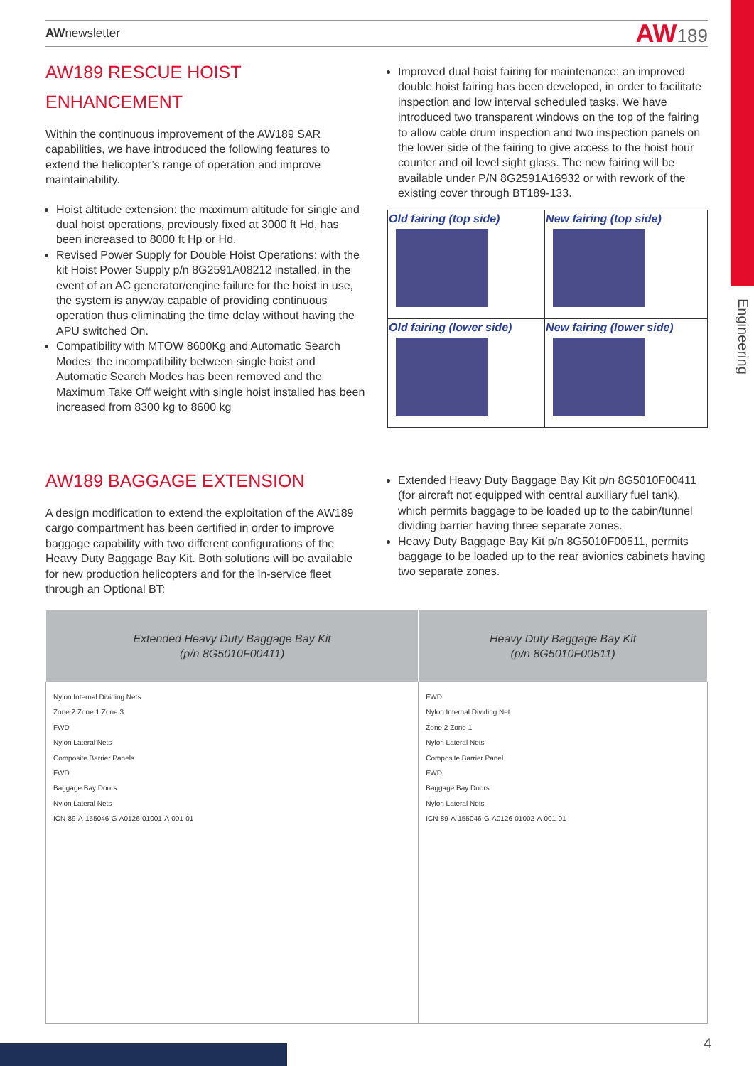Engineering
AWnewsletter
AW189
AW189 RESCUE HOIST
ENHANCEMENT
Within the continuous improvement of the AW189 SAR capabilities, we have introduced the following features to extend the helicopter’s range of operation and improve maintainability.
Hoist altitude extension: the maximum altitude for single and dual hoist operations, previously fixed at 3000 ft Hd, has been increased to 8000 ft Hp or Hd.
Revised Power Supply for Double Hoist Operations: with the kit Hoist Power Supply p/n 8G2591A08212 installed, in the event of an AC generator/engine failure for the hoist in use, the system is anyway capable of providing continuous operation thus eliminating the time delay without having the APU switched On.
Compatibility with MTOW 8600Kg and Automatic Search Modes: the incompatibility between single hoist and Automatic Search Modes has been removed and the Maximum Take Off weight with single hoist installed has been increased from 8300 kg to 8600 kg
Improved dual hoist fairing for maintenance: an improved double hoist fairing has been developed, in order to facilitate inspection and low interval scheduled tasks. We have introduced two transparent windows on the top of the fairing to allow cable drum inspection and two inspection panels on the lower side of the fairing to give access to the hoist hour counter and oil level sight glass. The new fairing will be available under P/N 8G2591A16932 or with rework of the existing cover through BT189-133.
| Old fairing (top side) | New fairing (top side) |
| Old fairing (lower side) | New fairing (lower side) |
AW189 BAGGAGE EXTENSION
A design modification to extend the exploitation of the AW189 cargo compartment has been certified in order to improve baggage capability with two different configurations of the Heavy Duty Baggage Bay Kit. Both solutions will be available for new production helicopters and for the in-service fleet through an Optional BT:
Extended Heavy Duty Baggage Bay Kit p/n 8G5010F00411 (for aircraft not equipped with central auxiliary fuel tank), which permits baggage to be loaded up to the cabin/tunnel dividing barrier having three separate zones.
Heavy Duty Baggage Bay Kit p/n 8G5010F00511, permits baggage to be loaded up to the rear avionics cabinets having two separate zones.
| Extended Heavy Duty Baggage Bay Kit (p/n 8G5010F00411) | Heavy Duty Baggage Bay Kit (p/n 8G5010F00511) |
| --- | --- |
| Nylon Internal Dividing Nets Zone 2 Zone 1 Zone 3 FWD Nylon Lateral Nets Composite Barrier Panels FWD Baggage Bay Doors Nylon Lateral Nets ICN-89-A-155046-G-A0126-01001-A-001-01 | FWD Nylon Internal Dividing Net Zone 2 Zone 1 Nylon Lateral Nets Composite Barrier Panel FWD Baggage Bay Doors Nylon Lateral Nets ICN-89-A-155046-G-A0126-01002-A-001-01 |
4